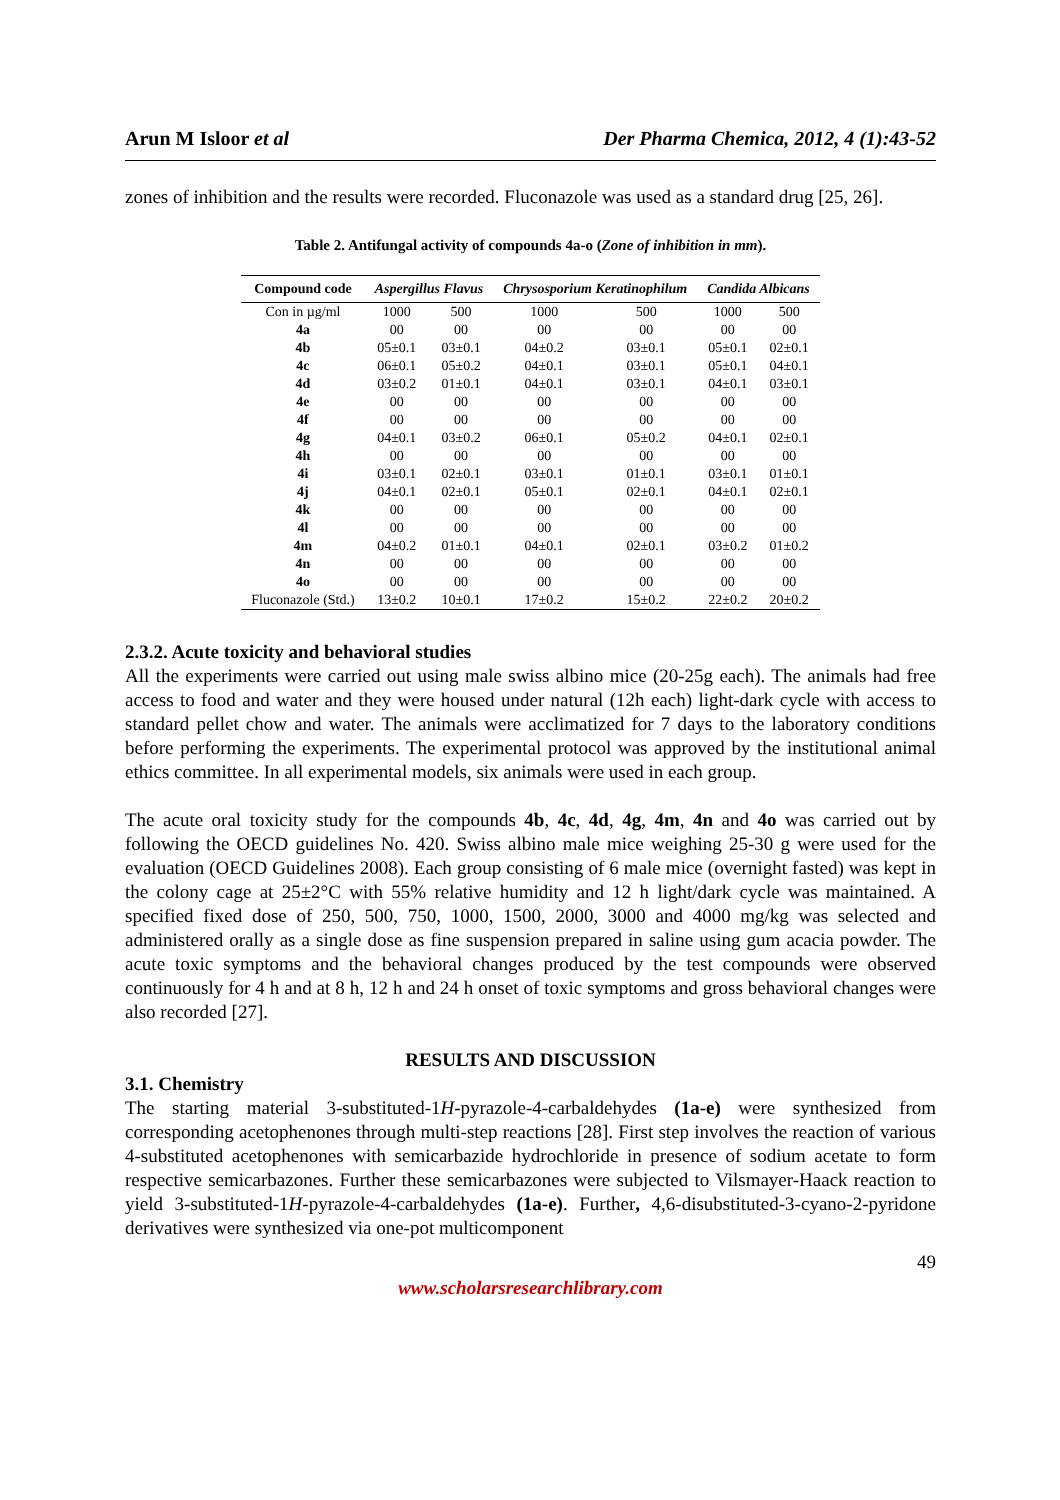Arun M Isloor et al Der Pharma Chemica, 2012, 4 (1):43-52
zones of inhibition and the results were recorded. Fluconazole was used as a standard drug [25, 26].
Table 2. Antifungal activity of compounds 4a-o (Zone of inhibition in mm).
| Compound code | Aspergillus Flavus | | Chrysosporium Keratinophilum | | Candida Albicans | |
| --- | --- | --- | --- | --- | --- | --- |
| Con in µg/ml | 1000 | 500 | 1000 | 500 | 1000 | 500 |
| 4a | 00 | 00 | 00 | 00 | 00 | 00 |
| 4b | 05±0.1 | 03±0.1 | 04±0.2 | 03±0.1 | 05±0.1 | 02±0.1 |
| 4c | 06±0.1 | 05±0.2 | 04±0.1 | 03±0.1 | 05±0.1 | 04±0.1 |
| 4d | 03±0.2 | 01±0.1 | 04±0.1 | 03±0.1 | 04±0.1 | 03±0.1 |
| 4e | 00 | 00 | 00 | 00 | 00 | 00 |
| 4f | 00 | 00 | 00 | 00 | 00 | 00 |
| 4g | 04±0.1 | 03±0.2 | 06±0.1 | 05±0.2 | 04±0.1 | 02±0.1 |
| 4h | 00 | 00 | 00 | 00 | 00 | 00 |
| 4i | 03±0.1 | 02±0.1 | 03±0.1 | 01±0.1 | 03±0.1 | 01±0.1 |
| 4j | 04±0.1 | 02±0.1 | 05±0.1 | 02±0.1 | 04±0.1 | 02±0.1 |
| 4k | 00 | 00 | 00 | 00 | 00 | 00 |
| 4l | 00 | 00 | 00 | 00 | 00 | 00 |
| 4m | 04±0.2 | 01±0.1 | 04±0.1 | 02±0.1 | 03±0.2 | 01±0.2 |
| 4n | 00 | 00 | 00 | 00 | 00 | 00 |
| 4o | 00 | 00 | 00 | 00 | 00 | 00 |
| Fluconazole (Std.) | 13±0.2 | 10±0.1 | 17±0.2 | 15±0.2 | 22±0.2 | 20±0.2 |
2.3.2. Acute toxicity and behavioral studies
All the experiments were carried out using male swiss albino mice (20-25g each). The animals had free access to food and water and they were housed under natural (12h each) light-dark cycle with access to standard pellet chow and water. The animals were acclimatized for 7 days to the laboratory conditions before performing the experiments. The experimental protocol was approved by the institutional animal ethics committee. In all experimental models, six animals were used in each group.
The acute oral toxicity study for the compounds 4b, 4c, 4d, 4g, 4m, 4n and 4o was carried out by following the OECD guidelines No. 420. Swiss albino male mice weighing 25-30 g were used for the evaluation (OECD Guidelines 2008). Each group consisting of 6 male mice (overnight fasted) was kept in the colony cage at 25±2°C with 55% relative humidity and 12 h light/dark cycle was maintained. A specified fixed dose of 250, 500, 750, 1000, 1500, 2000, 3000 and 4000 mg/kg was selected and administered orally as a single dose as fine suspension prepared in saline using gum acacia powder. The acute toxic symptoms and the behavioral changes produced by the test compounds were observed continuously for 4 h and at 8 h, 12 h and 24 h onset of toxic symptoms and gross behavioral changes were also recorded [27].
RESULTS AND DISCUSSION
3.1. Chemistry
The starting material 3-substituted-1H-pyrazole-4-carbaldehydes (1a-e) were synthesized from corresponding acetophenones through multi-step reactions [28]. First step involves the reaction of various 4-substituted acetophenones with semicarbazide hydrochloride in presence of sodium acetate to form respective semicarbazones. Further these semicarbazones were subjected to Vilsmayer-Haack reaction to yield 3-substituted-1H-pyrazole-4-carbaldehydes (1a-e). Further, 4,6-disubstituted-3-cyano-2-pyridone derivatives were synthesized via one-pot multicomponent
49
www.scholarsresearchlibrary.com